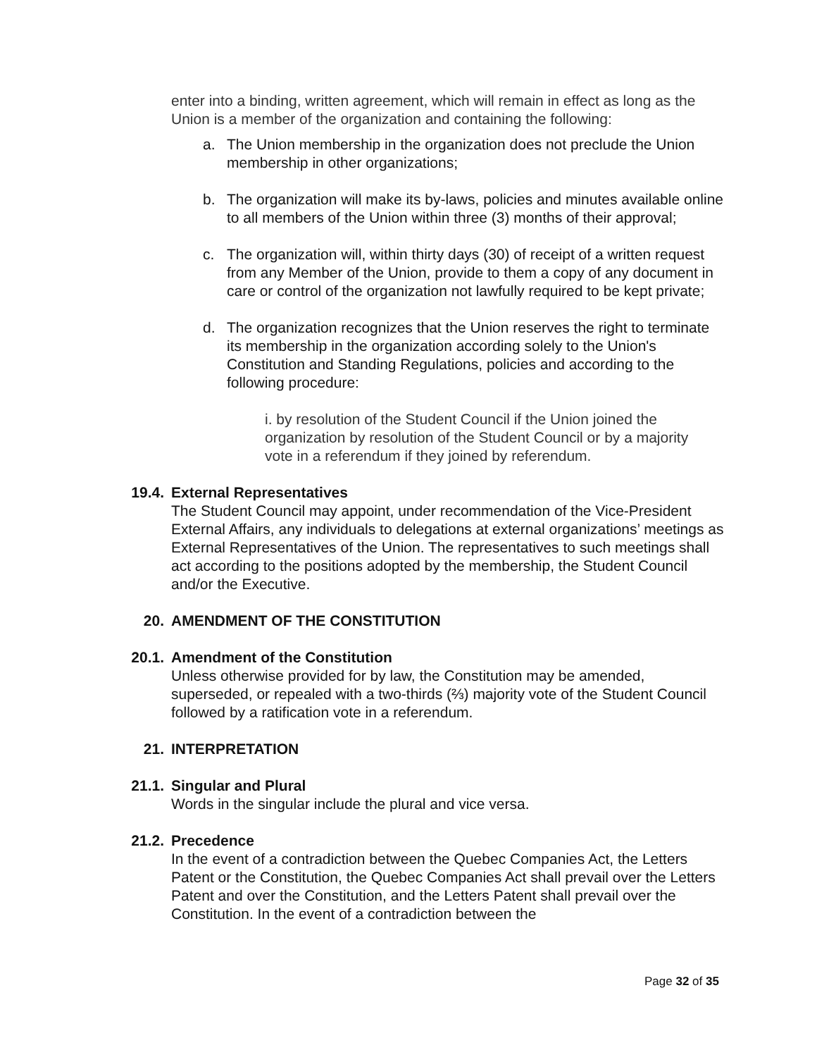enter into a binding, written agreement, which will remain in effect as long as the Union is a member of the organization and containing the following:
a. The Union membership in the organization does not preclude the Union membership in other organizations;
b. The organization will make its by-laws, policies and minutes available online to all members of the Union within three (3) months of their approval;
c. The organization will, within thirty days (30) of receipt of a written request from any Member of the Union, provide to them a copy of any document in care or control of the organization not lawfully required to be kept private;
d. The organization recognizes that the Union reserves the right to terminate its membership in the organization according solely to the Union's Constitution and Standing Regulations, policies and according to the following procedure:
i. by resolution of the Student Council if the Union joined the organization by resolution of the Student Council or by a majority vote in a referendum if they joined by referendum.
19.4. External Representatives
The Student Council may appoint, under recommendation of the Vice-President External Affairs, any individuals to delegations at external organizations’ meetings as External Representatives of the Union. The representatives to such meetings shall act according to the positions adopted by the membership, the Student Council and/or the Executive.
20. AMENDMENT OF THE CONSTITUTION
20.1. Amendment of the Constitution
Unless otherwise provided for by law, the Constitution may be amended, superseded, or repealed with a two-thirds (⅔) majority vote of the Student Council followed by a ratification vote in a referendum.
21. INTERPRETATION
21.1. Singular and Plural
Words in the singular include the plural and vice versa.
21.2. Precedence
In the event of a contradiction between the Quebec Companies Act, the Letters Patent or the Constitution, the Quebec Companies Act shall prevail over the Letters Patent and over the Constitution, and the Letters Patent shall prevail over the Constitution. In the event of a contradiction between the
Page 32 of 35